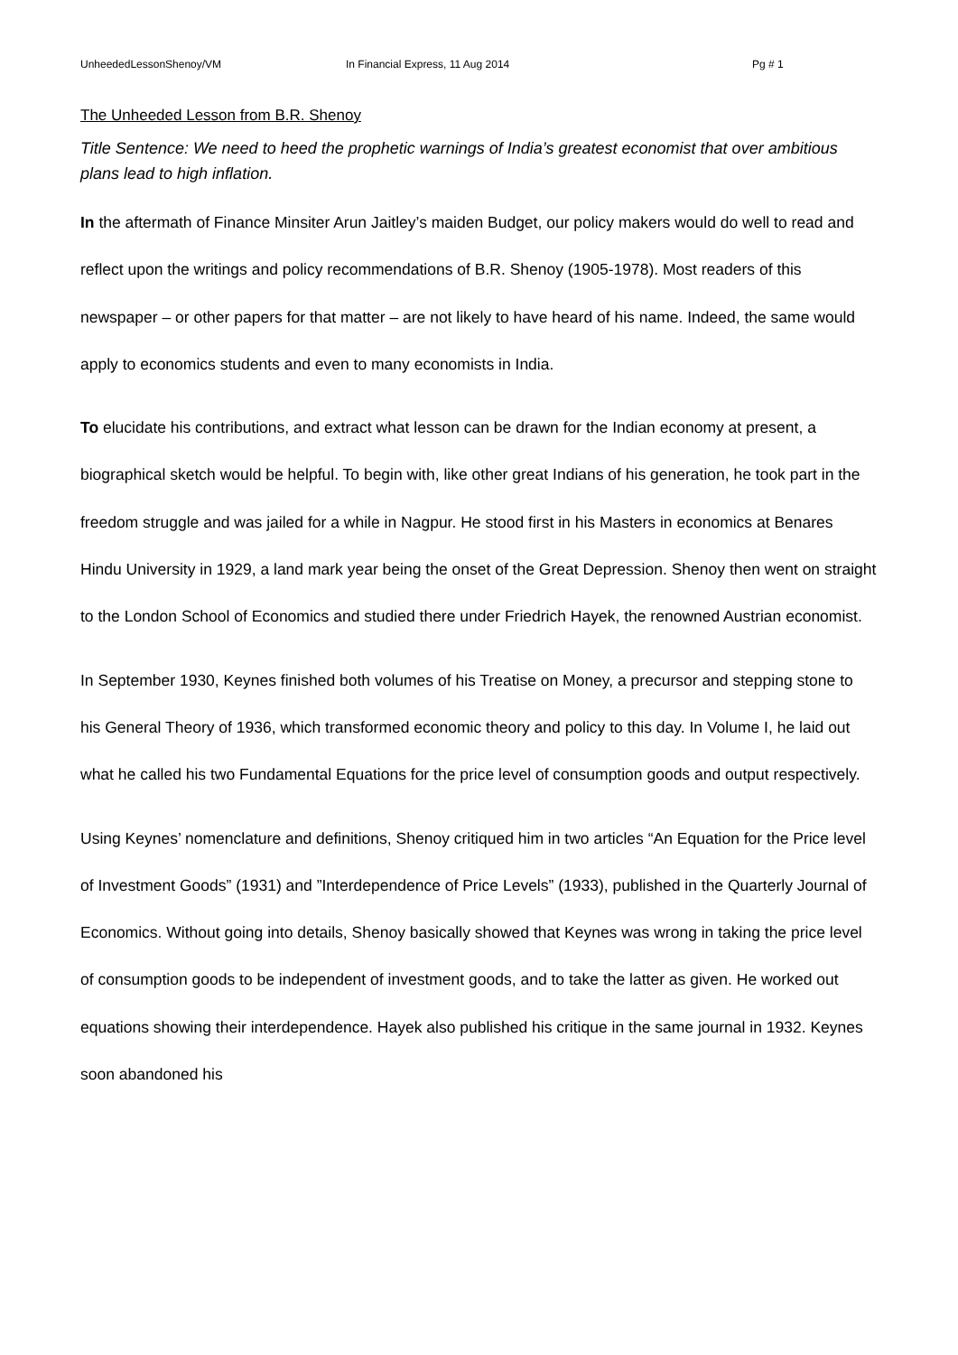UnheededLessonShenoy/VM In Financial Express, 11 Aug 2014 Pg # 1
The Unheeded Lesson from B.R. Shenoy
Title Sentence: We need to heed the prophetic warnings of India’s greatest economist that over ambitious plans lead to high inflation.
In the aftermath of Finance Minsiter Arun Jaitley’s maiden Budget, our policy makers would do well to read and reflect upon the writings and policy recommendations of B.R. Shenoy (1905-1978). Most readers of this newspaper – or other papers for that matter – are not likely to have heard of his name. Indeed, the same would apply to economics students and even to many economists in India.
To elucidate his contributions, and extract what lesson can be drawn for the Indian economy at present, a biographical sketch would be helpful. To begin with, like other great Indians of his generation, he took part in the freedom struggle and was jailed for a while in Nagpur. He stood first in his Masters in economics at Benares Hindu University in 1929, a land mark year being the onset of the Great Depression. Shenoy then went on straight to the London School of Economics and studied there under Friedrich Hayek, the renowned Austrian economist.
In September 1930, Keynes finished both volumes of his Treatise on Money, a precursor and stepping stone to his General Theory of 1936, which transformed economic theory and policy to this day. In Volume I, he laid out what he called his two Fundamental Equations for the price level of consumption goods and output respectively.
Using Keynes’ nomenclature and definitions, Shenoy critiqued him in two articles “An Equation for the Price level of Investment Goods” (1931) and ”Interdependence of Price Levels” (1933), published in the Quarterly Journal of Economics. Without going into details, Shenoy basically showed that Keynes was wrong in taking the price level of consumption goods to be independent of investment goods, and to take the latter as given. He worked out equations showing their interdependence. Hayek also published his critique in the same journal in 1932. Keynes soon abandoned his